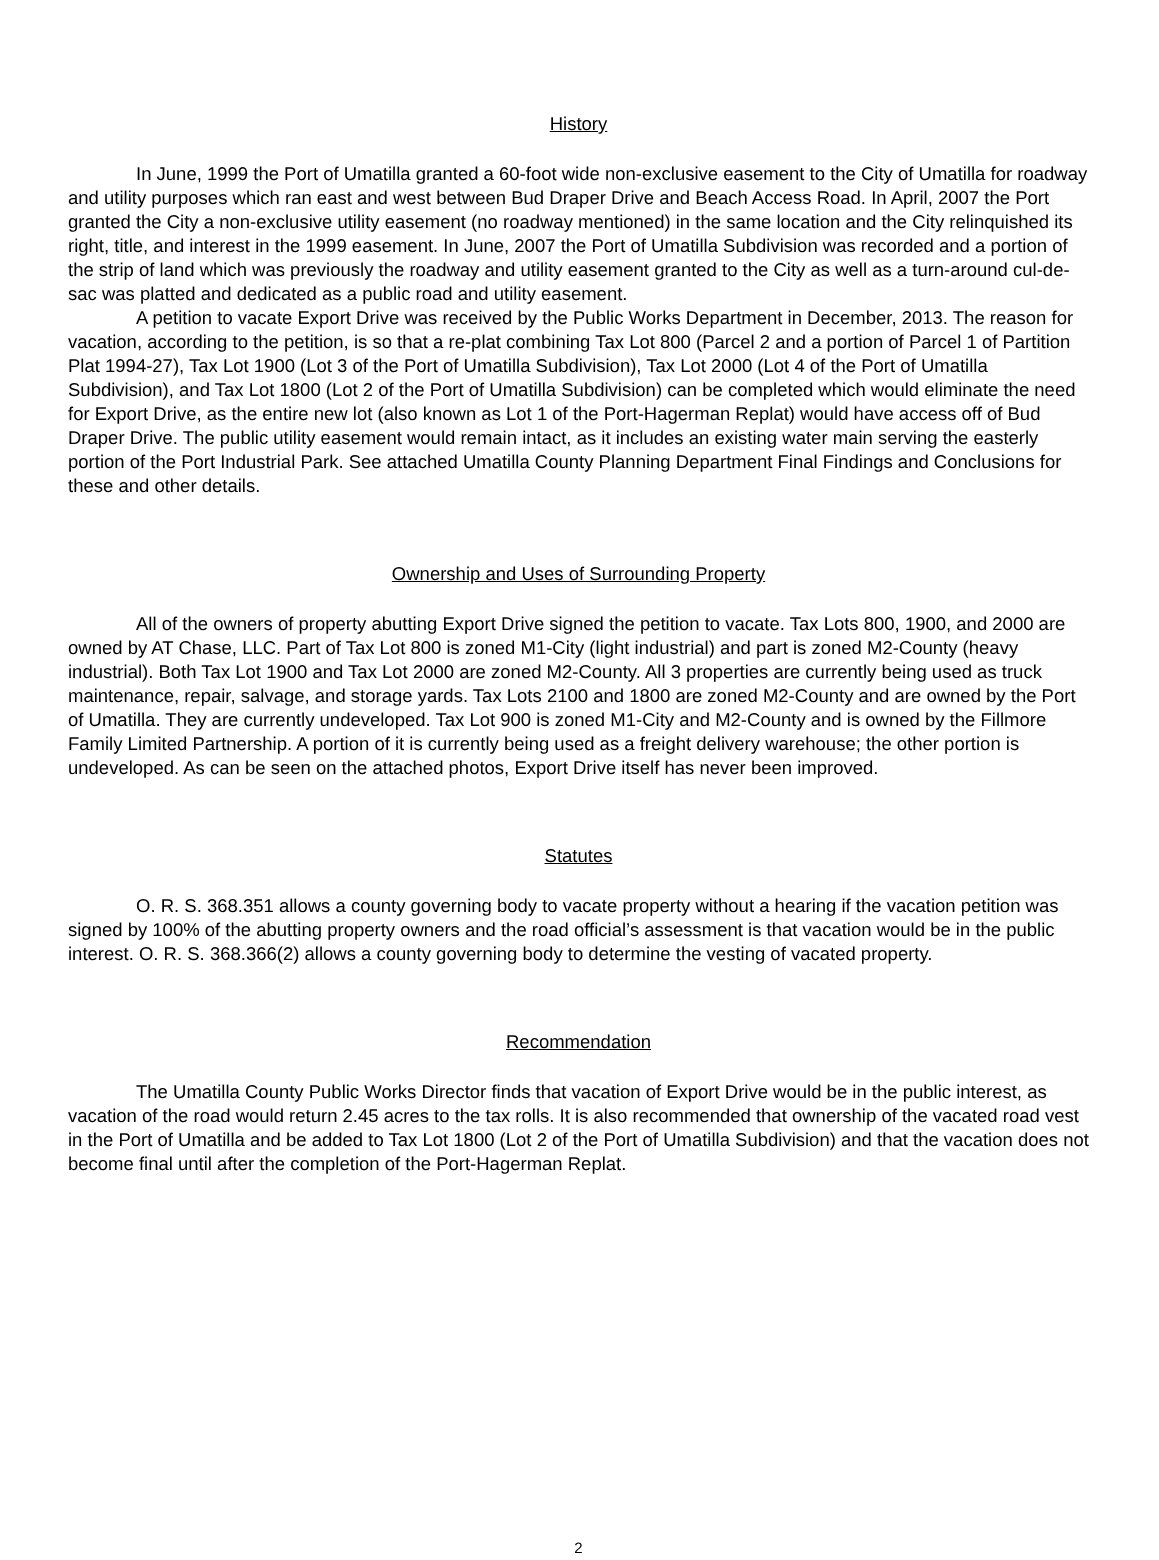History
In June, 1999 the Port of Umatilla granted a 60-foot wide non-exclusive easement to the City of Umatilla for roadway and utility purposes which ran east and west between Bud Draper Drive and Beach Access Road. In April, 2007 the Port granted the City a non-exclusive utility easement (no roadway mentioned) in the same location and the City relinquished its right, title, and interest in the 1999 easement. In June, 2007 the Port of Umatilla Subdivision was recorded and a portion of the strip of land which was previously the roadway and utility easement granted to the City as well as a turn-around cul-de-sac was platted and dedicated as a public road and utility easement.
A petition to vacate Export Drive was received by the Public Works Department in December, 2013. The reason for vacation, according to the petition, is so that a re-plat combining Tax Lot 800 (Parcel 2 and a portion of Parcel 1 of Partition Plat 1994-27), Tax Lot 1900 (Lot 3 of the Port of Umatilla Subdivision), Tax Lot 2000 (Lot 4 of the Port of Umatilla Subdivision), and Tax Lot 1800 (Lot 2 of the Port of Umatilla Subdivision) can be completed which would eliminate the need for Export Drive, as the entire new lot (also known as Lot 1 of the Port-Hagerman Replat) would have access off of Bud Draper Drive. The public utility easement would remain intact, as it includes an existing water main serving the easterly portion of the Port Industrial Park. See attached Umatilla County Planning Department Final Findings and Conclusions for these and other details.
Ownership and Uses of Surrounding Property
All of the owners of property abutting Export Drive signed the petition to vacate. Tax Lots 800, 1900, and 2000 are owned by AT Chase, LLC. Part of Tax Lot 800 is zoned M1-City (light industrial) and part is zoned M2-County (heavy industrial). Both Tax Lot 1900 and Tax Lot 2000 are zoned M2-County. All 3 properties are currently being used as truck maintenance, repair, salvage, and storage yards. Tax Lots 2100 and 1800 are zoned M2-County and are owned by the Port of Umatilla. They are currently undeveloped. Tax Lot 900 is zoned M1-City and M2-County and is owned by the Fillmore Family Limited Partnership. A portion of it is currently being used as a freight delivery warehouse; the other portion is undeveloped. As can be seen on the attached photos, Export Drive itself has never been improved.
Statutes
O. R. S. 368.351 allows a county governing body to vacate property without a hearing if the vacation petition was signed by 100% of the abutting property owners and the road official’s assessment is that vacation would be in the public interest. O. R. S. 368.366(2) allows a county governing body to determine the vesting of vacated property.
Recommendation
The Umatilla County Public Works Director finds that vacation of Export Drive would be in the public interest, as vacation of the road would return 2.45 acres to the tax rolls. It is also recommended that ownership of the vacated road vest in the Port of Umatilla and be added to Tax Lot 1800 (Lot 2 of the Port of Umatilla Subdivision) and that the vacation does not become final until after the completion of the Port-Hagerman Replat.
2